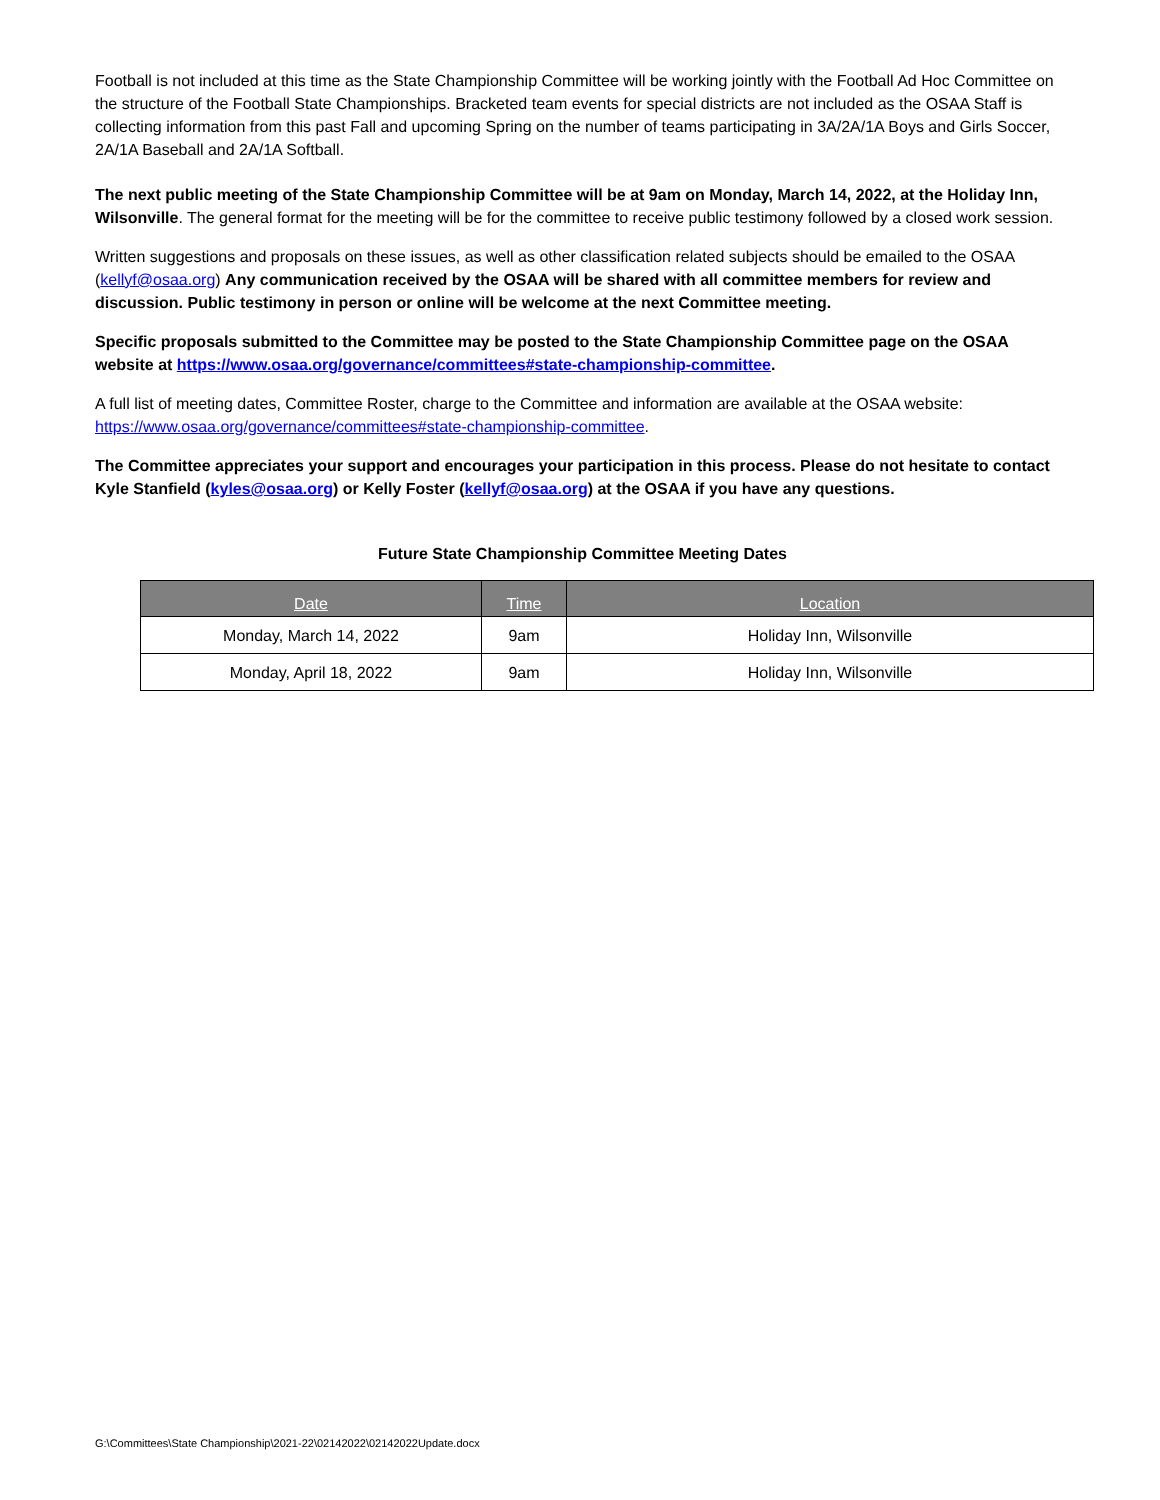Football is not included at this time as the State Championship Committee will be working jointly with the Football Ad Hoc Committee on the structure of the Football State Championships. Bracketed team events for special districts are not included as the OSAA Staff is collecting information from this past Fall and upcoming Spring on the number of teams participating in 3A/2A/1A Boys and Girls Soccer, 2A/1A Baseball and 2A/1A Softball.
The next public meeting of the State Championship Committee will be at 9am on Monday, March 14, 2022, at the Holiday Inn, Wilsonville. The general format for the meeting will be for the committee to receive public testimony followed by a closed work session.
Written suggestions and proposals on these issues, as well as other classification related subjects should be emailed to the OSAA (kellyf@osaa.org) Any communication received by the OSAA will be shared with all committee members for review and discussion. Public testimony in person or online will be welcome at the next Committee meeting.
Specific proposals submitted to the Committee may be posted to the State Championship Committee page on the OSAA website at https://www.osaa.org/governance/committees#state-championship-committee.
A full list of meeting dates, Committee Roster, charge to the Committee and information are available at the OSAA website: https://www.osaa.org/governance/committees#state-championship-committee.
The Committee appreciates your support and encourages your participation in this process. Please do not hesitate to contact Kyle Stanfield (kyles@osaa.org) or Kelly Foster (kellyf@osaa.org) at the OSAA if you have any questions.
Future State Championship Committee Meeting Dates
| Date | Time | Location |
| --- | --- | --- |
| Monday, March 14, 2022 | 9am | Holiday Inn, Wilsonville |
| Monday, April 18, 2022 | 9am | Holiday Inn, Wilsonville |
G:\Committees\State Championship\2021-22\02142022\02142022Update.docx